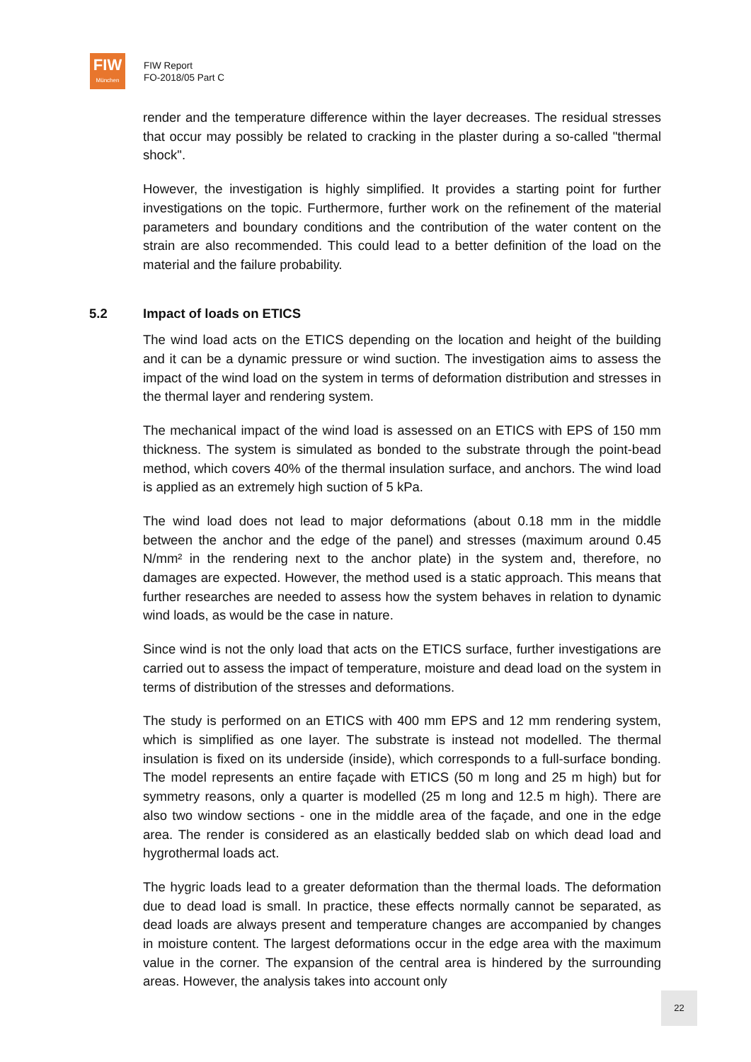FIW
München
FIW Report
FO-2018/05 Part C
render and the temperature difference within the layer decreases. The residual stresses that occur may possibly be related to cracking in the plaster during a so-called "thermal shock".
However, the investigation is highly simplified. It provides a starting point for further investigations on the topic. Furthermore, further work on the refinement of the material parameters and boundary conditions and the contribution of the water content on the strain are also recommended. This could lead to a better definition of the load on the material and the failure probability.
5.2 Impact of loads on ETICS
The wind load acts on the ETICS depending on the location and height of the building and it can be a dynamic pressure or wind suction. The investigation aims to assess the impact of the wind load on the system in terms of deformation distribution and stresses in the thermal layer and rendering system.
The mechanical impact of the wind load is assessed on an ETICS with EPS of 150 mm thickness. The system is simulated as bonded to the substrate through the point-bead method, which covers 40% of the thermal insulation surface, and anchors. The wind load is applied as an extremely high suction of 5 kPa.
The wind load does not lead to major deformations (about 0.18 mm in the middle between the anchor and the edge of the panel) and stresses (maximum around 0.45 N/mm² in the rendering next to the anchor plate) in the system and, therefore, no damages are expected. However, the method used is a static approach. This means that further researches are needed to assess how the system behaves in relation to dynamic wind loads, as would be the case in nature.
Since wind is not the only load that acts on the ETICS surface, further investigations are carried out to assess the impact of temperature, moisture and dead load on the system in terms of distribution of the stresses and deformations.
The study is performed on an ETICS with 400 mm EPS and 12 mm rendering system, which is simplified as one layer. The substrate is instead not modelled. The thermal insulation is fixed on its underside (inside), which corresponds to a full-surface bonding. The model represents an entire façade with ETICS (50 m long and 25 m high) but for symmetry reasons, only a quarter is modelled (25 m long and 12.5 m high). There are also two window sections - one in the middle area of the façade, and one in the edge area. The render is considered as an elastically bedded slab on which dead load and hygrothermal loads act.
The hygric loads lead to a greater deformation than the thermal loads. The deformation due to dead load is small. In practice, these effects normally cannot be separated, as dead loads are always present and temperature changes are accompanied by changes in moisture content. The largest deformations occur in the edge area with the maximum value in the corner. The expansion of the central area is hindered by the surrounding areas. However, the analysis takes into account only
22